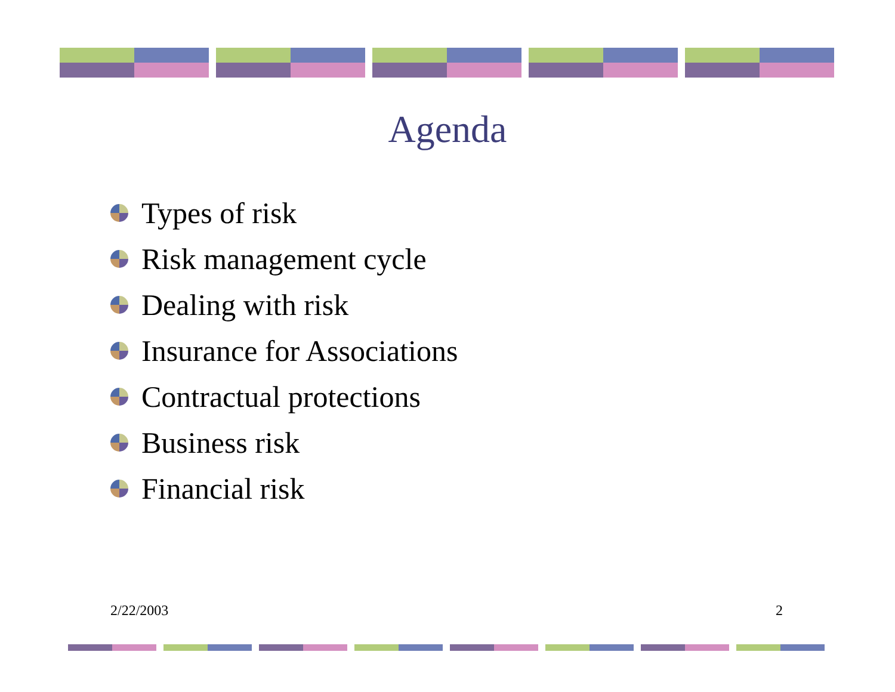Agenda
Types of risk
Risk management cycle
Dealing with risk
Insurance for Associations
Contractual protections
Business risk
Financial risk
2/22/2003 2